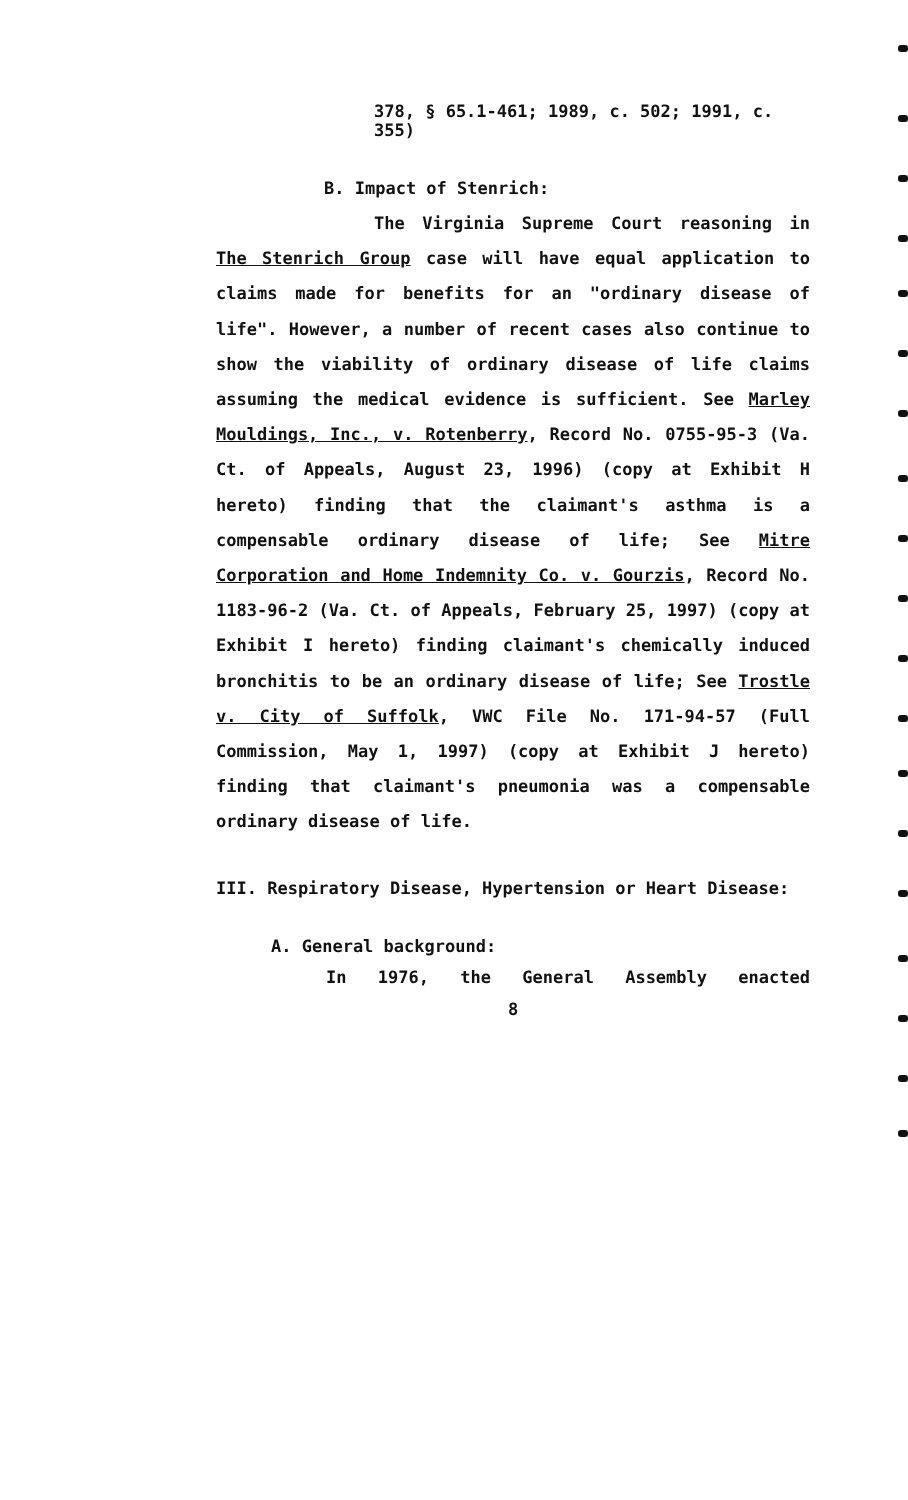378, § 65.1-461; 1989, c. 502; 1991, c. 355)
B. Impact of Stenrich:
The Virginia Supreme Court reasoning in The Stenrich Group case will have equal application to claims made for benefits for an "ordinary disease of life". However, a number of recent cases also continue to show the viability of ordinary disease of life claims assuming the medical evidence is sufficient. See Marley Mouldings, Inc., v. Rotenberry, Record No. 0755-95-3 (Va. Ct. of Appeals, August 23, 1996) (copy at Exhibit H hereto) finding that the claimant's asthma is a compensable ordinary disease of life; See Mitre Corporation and Home Indemnity Co. v. Gourzis, Record No. 1183-96-2 (Va. Ct. of Appeals, February 25, 1997) (copy at Exhibit I hereto) finding claimant's chemically induced bronchitis to be an ordinary disease of life; See Trostle v. City of Suffolk, VWC File No. 171-94-57 (Full Commission, May 1, 1997) (copy at Exhibit J hereto) finding that claimant's pneumonia was a compensable ordinary disease of life.
III. Respiratory Disease, Hypertension or Heart Disease:
A. General background:
In 1976, the General Assembly enacted
8